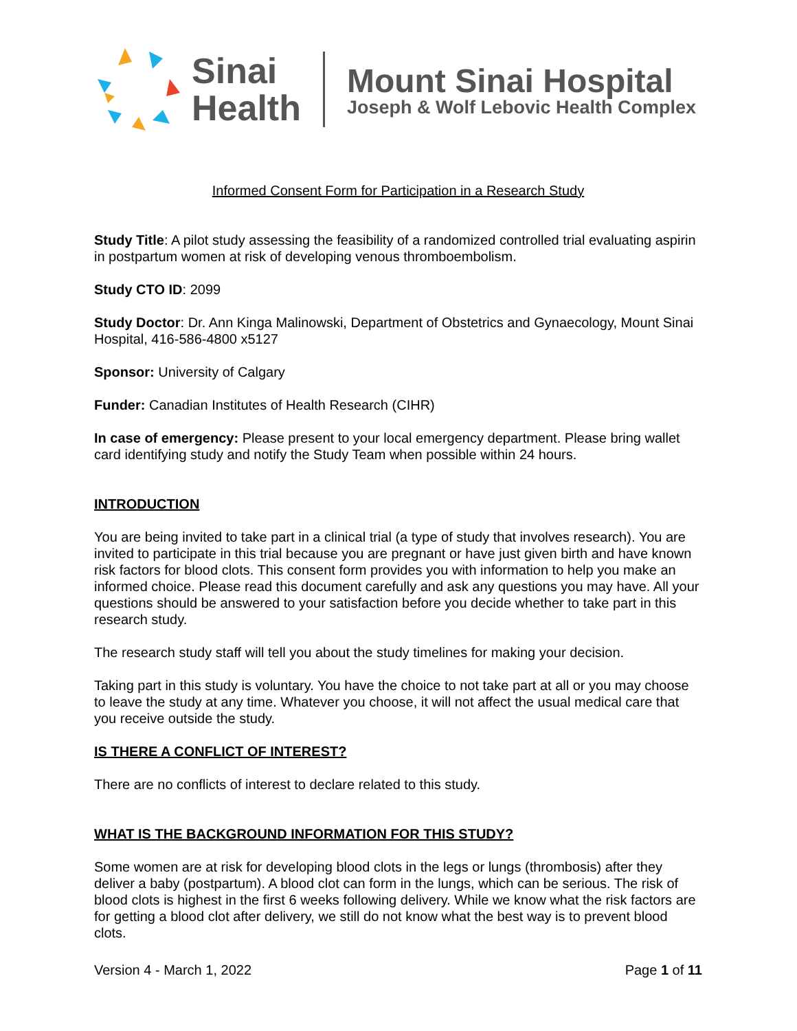Sinai
Health
Mount Sinai Hospital
Joseph & Wolf Lebovic Health Complex
Informed Consent Form for Participation in a Research Study
Study Title: A pilot study assessing the feasibility of a randomized controlled trial evaluating aspirin in postpartum women at risk of developing venous thromboembolism.
Study CTO ID: 2099
Study Doctor: Dr. Ann Kinga Malinowski, Department of Obstetrics and Gynaecology, Mount Sinai Hospital, 416-586-4800 x5127
Sponsor: University of Calgary
Funder: Canadian Institutes of Health Research (CIHR)
In case of emergency: Please present to your local emergency department. Please bring wallet card identifying study and notify the Study Team when possible within 24 hours.
INTRODUCTION
You are being invited to take part in a clinical trial (a type of study that involves research). You are invited to participate in this trial because you are pregnant or have just given birth and have known risk factors for blood clots. This consent form provides you with information to help you make an informed choice. Please read this document carefully and ask any questions you may have. All your questions should be answered to your satisfaction before you decide whether to take part in this research study.
The research study staff will tell you about the study timelines for making your decision.
Taking part in this study is voluntary. You have the choice to not take part at all or you may choose to leave the study at any time. Whatever you choose, it will not affect the usual medical care that you receive outside the study.
IS THERE A CONFLICT OF INTEREST?
There are no conflicts of interest to declare related to this study.
WHAT IS THE BACKGROUND INFORMATION FOR THIS STUDY?
Some women are at risk for developing blood clots in the legs or lungs (thrombosis) after they deliver a baby (postpartum). A blood clot can form in the lungs, which can be serious. The risk of blood clots is highest in the first 6 weeks following delivery. While we know what the risk factors are for getting a blood clot after delivery, we still do not know what the best way is to prevent blood clots.
Version 4 - March 1, 2022 Page 1 of 11